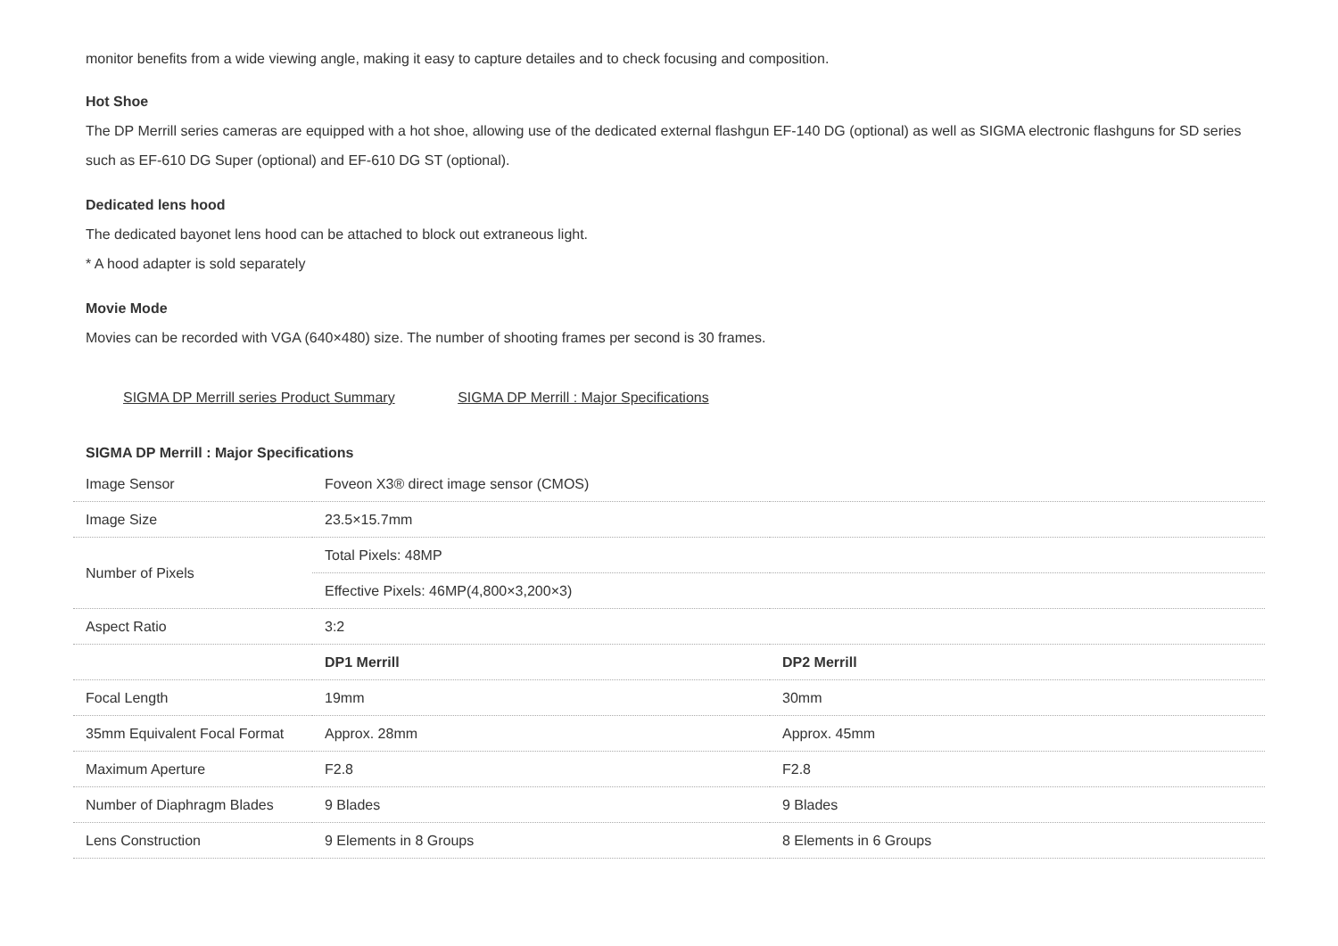monitor benefits from a wide viewing angle, making it easy to capture detailes and to check focusing and composition.
Hot Shoe
The DP Merrill series cameras are equipped with a hot shoe, allowing use of the dedicated external flashgun EF-140 DG (optional) as well as SIGMA electronic flashguns for SD series such as EF-610 DG Super (optional) and EF-610 DG ST (optional).
Dedicated lens hood
The dedicated bayonet lens hood can be attached to block out extraneous light.
* A hood adapter is sold separately
Movie Mode
Movies can be recorded with VGA (640×480) size. The number of shooting frames per second is 30 frames.
SIGMA DP Merrill series Product Summary SIGMA DP Merrill : Major Specifications
SIGMA DP Merrill : Major Specifications
| Image Sensor | Foveon X3® direct image sensor (CMOS) | |
| Image Size | 23.5×15.7mm | |
| Number of Pixels | Total Pixels: 48MP | |
| | Effective Pixels: 46MP(4,800×3,200×3) | |
| Aspect Ratio | 3:2 | |
| | DP1 Merrill | DP2 Merrill |
| Focal Length | 19mm | 30mm |
| 35mm Equivalent Focal Format | Approx. 28mm | Approx. 45mm |
| Maximum Aperture | F2.8 | F2.8 |
| Number of Diaphragm Blades | 9 Blades | 9 Blades |
| Lens Construction | 9 Elements in 8 Groups | 8 Elements in 6 Groups |